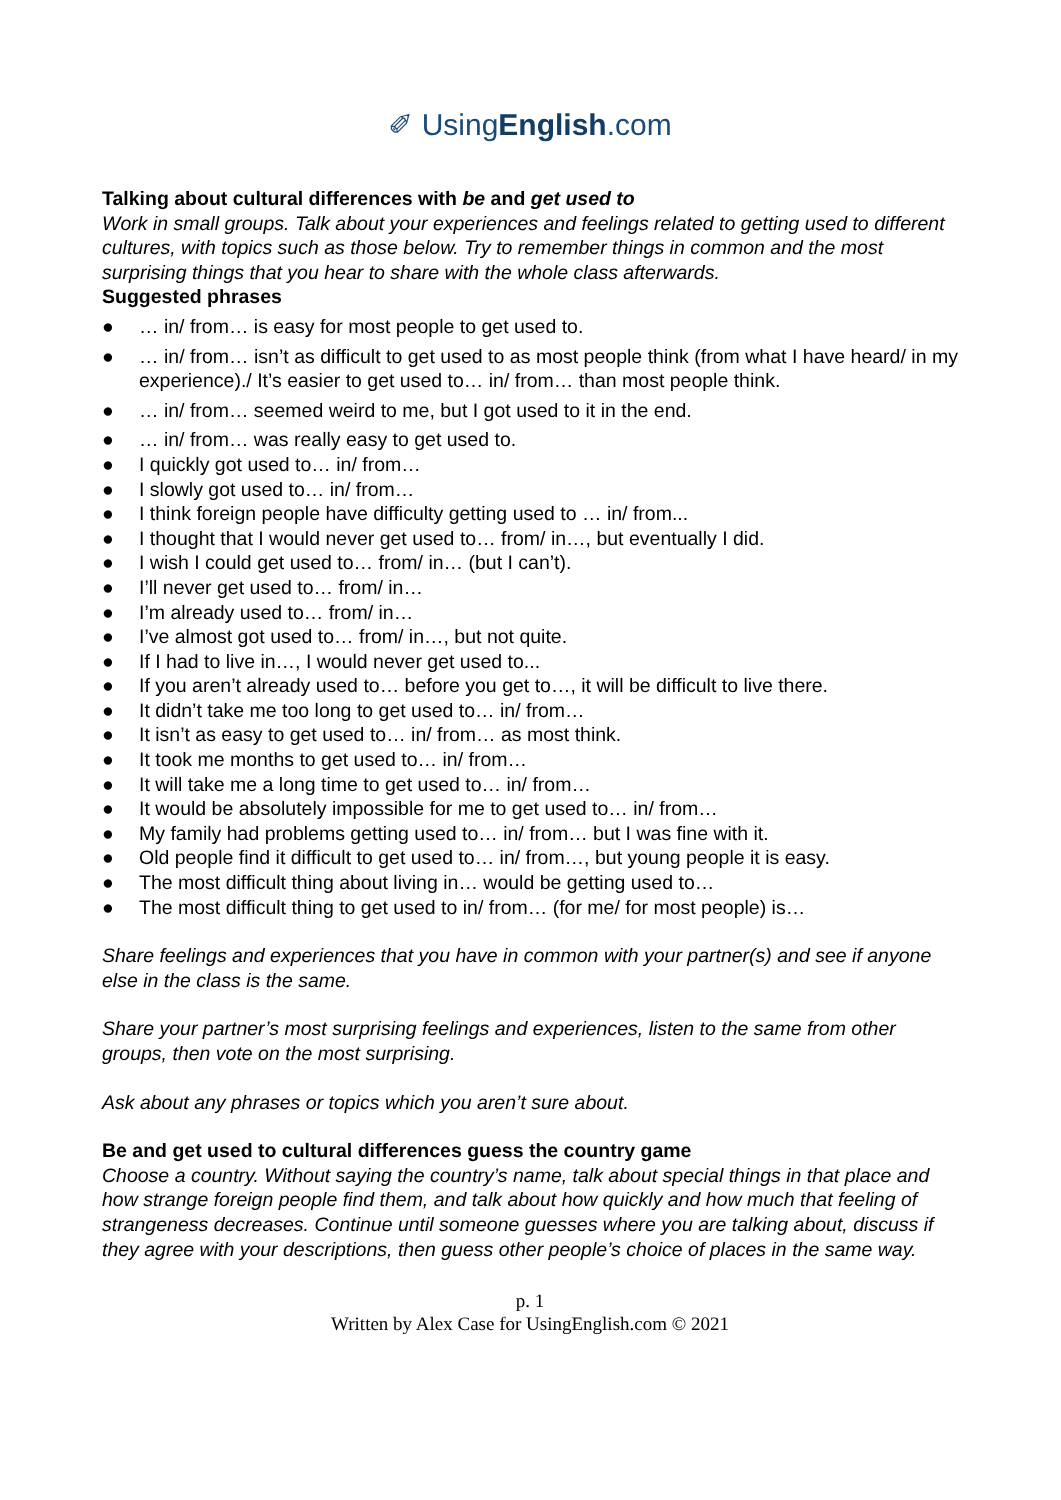✐ UsingEnglish.com
Talking about cultural differences with be and get used to
Work in small groups. Talk about your experiences and feelings related to getting used to different cultures, with topics such as those below. Try to remember things in common and the most surprising things that you hear to share with the whole class afterwards.
Suggested phrases
● … in/ from… is easy for most people to get used to.
● … in/ from… isn’t as difficult to get used to as most people think (from what I have heard/ in my experience)./ It’s easier to get used to… in/ from… than most people think.
● … in/ from… seemed weird to me, but I got used to it in the end.
● … in/ from… was really easy to get used to.
● I quickly got used to… in/ from…
● I slowly got used to… in/ from…
● I think foreign people have difficulty getting used to … in/ from...
● I thought that I would never get used to… from/ in…, but eventually I did.
● I wish I could get used to… from/ in… (but I can’t).
● I’ll never get used to… from/ in…
● I’m already used to… from/ in…
● I’ve almost got used to… from/ in…, but not quite.
● If I had to live in…, I would never get used to...
● If you aren’t already used to… before you get to…, it will be difficult to live there.
● It didn’t take me too long to get used to… in/ from…
● It isn’t as easy to get used to… in/ from… as most think.
● It took me months to get used to… in/ from…
● It will take me a long time to get used to… in/ from…
● It would be absolutely impossible for me to get used to… in/ from…
● My family had problems getting used to… in/ from… but I was fine with it.
● Old people find it difficult to get used to… in/ from…, but young people it is easy.
● The most difficult thing about living in… would be getting used to…
● The most difficult thing to get used to in/ from… (for me/ for most people) is…
Share feelings and experiences that you have in common with your partner(s) and see if anyone else in the class is the same.
Share your partner’s most surprising feelings and experiences, listen to the same from other groups, then vote on the most surprising.
Ask about any phrases or topics which you aren’t sure about.
Be and get used to cultural differences guess the country game
Choose a country. Without saying the country’s name, talk about special things in that place and how strange foreign people find them, and talk about how quickly and how much that feeling of strangeness decreases. Continue until someone guesses where you are talking about, discuss if they agree with your descriptions, then guess other people’s choice of places in the same way.
p. 1
Written by Alex Case for UsingEnglish.com © 2021